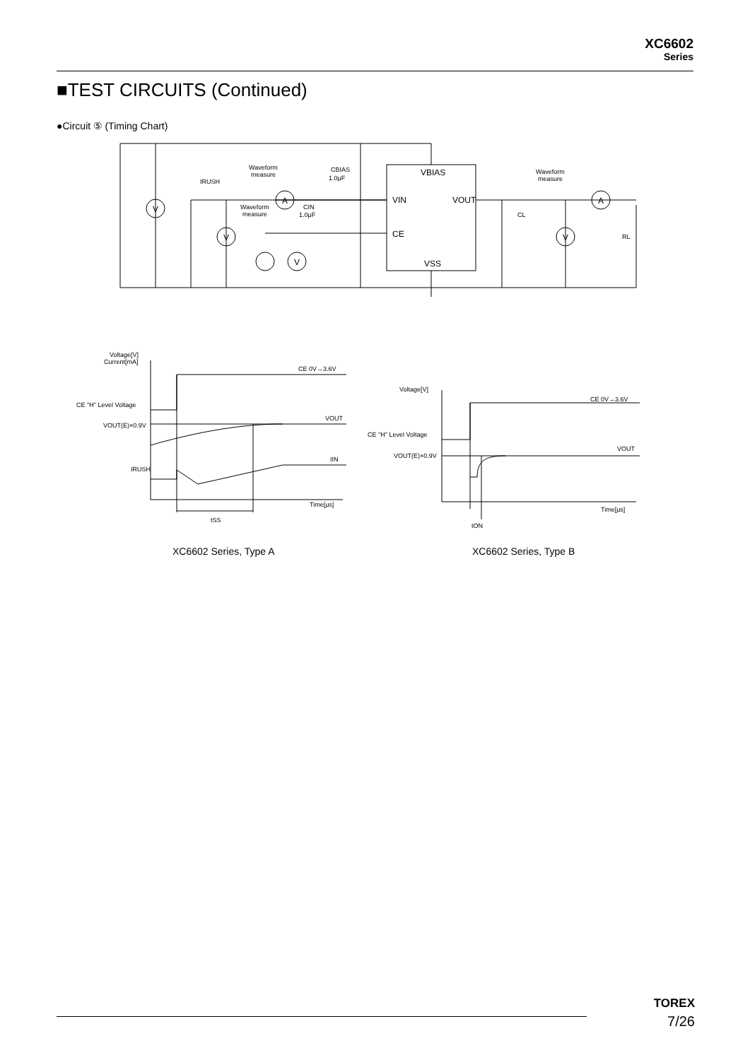XC6602
Series
■TEST CIRCUITS (Continued)
●Circuit ⑤ (Timing Chart)
Waveform
measure
Waveform
measure
Waveform
measure
IRUSH
CBIAS
1.0μF
CIN
1.0μF
VBIAS
VIN
VOUT
CE
VSS
CL
RL
V
V
A
V
V
A
Voltage[V]
Current[mA]
CE 0V→3.6V
CE "H" Level Voltage
VOUT(E)×0.9V
VOUT
IRUSH
IIN
Time[μs]
tSS
Voltage[V]
CE 0V→3.6V
CE "H" Level Voltage
VOUT(E)×0.9V
VOUT
Time[μs]
tON
XC6602 Series, Type A XC6602 Series, Type B
TOREX
7/26